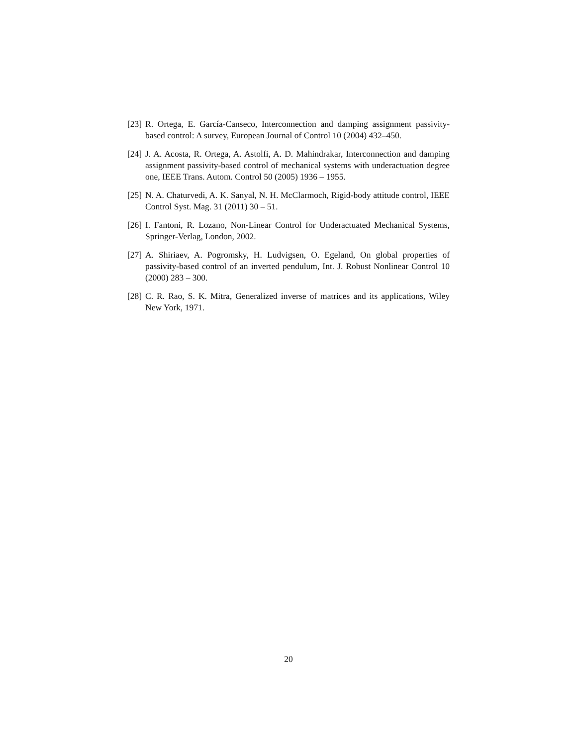[23] R. Ortega, E. García-Canseco, Interconnection and damping assignment passivity-based control: A survey, European Journal of Control 10 (2004) 432–450.
[24] J. A. Acosta, R. Ortega, A. Astolfi, A. D. Mahindrakar, Interconnection and damping assignment passivity-based control of mechanical systems with underactuation degree one, IEEE Trans. Autom. Control 50 (2005) 1936 – 1955.
[25] N. A. Chaturvedi, A. K. Sanyal, N. H. McClarmoch, Rigid-body attitude control, IEEE Control Syst. Mag. 31 (2011) 30 – 51.
[26] I. Fantoni, R. Lozano, Non-Linear Control for Underactuated Mechanical Systems, Springer-Verlag, London, 2002.
[27] A. Shiriaev, A. Pogromsky, H. Ludvigsen, O. Egeland, On global properties of passivity-based control of an inverted pendulum, Int. J. Robust Nonlinear Control 10 (2000) 283 – 300.
[28] C. R. Rao, S. K. Mitra, Generalized inverse of matrices and its applications, Wiley New York, 1971.
20